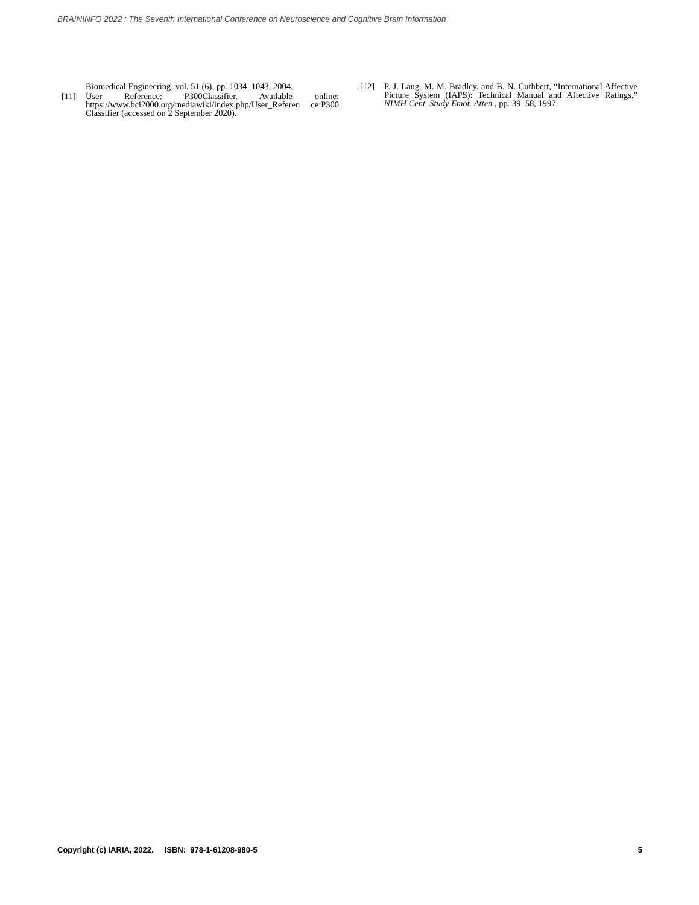BRAININFO 2022 : The Seventh International Conference on Neuroscience and Cognitive Brain Information
Biomedical Engineering, vol. 51 (6), pp. 1034–1043, 2004.
[11] User Reference: P300Classifier. Available online: https://www.bci2000.org/mediawiki/index.php/User_Referen ce:P300 Classifier (accessed on 2 September 2020).
[12] P. J. Lang, M. M. Bradley, and B. N. Cuthbert, “International Affective Picture System (IAPS): Technical Manual and Affective Ratings,” NIMH Cent. Study Emot. Atten., pp. 39–58, 1997.
Copyright (c) IARIA, 2022. ISBN: 978-1-61208-980-5 5